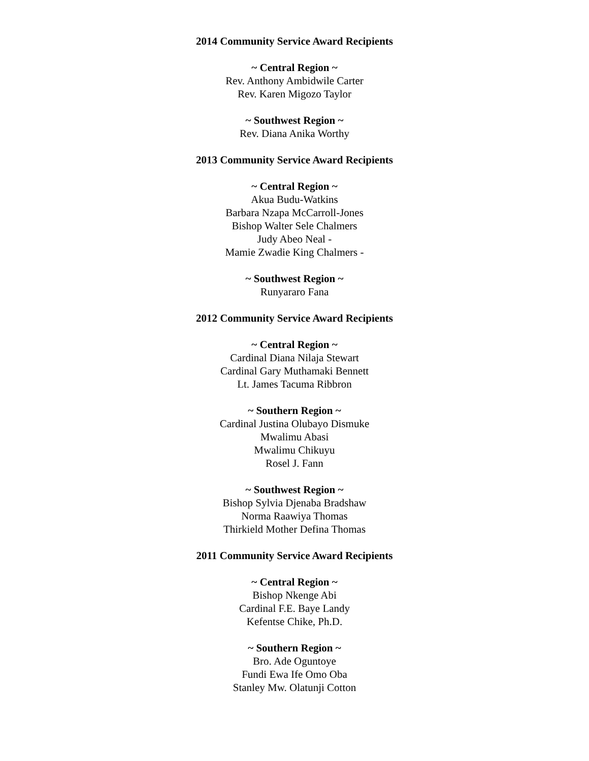2014 Community Service Award Recipients
~ Central Region ~
Rev. Anthony Ambidwile Carter
Rev. Karen Migozo Taylor
~ Southwest Region ~
Rev. Diana Anika Worthy
2013 Community Service Award Recipients
~ Central Region ~
Akua Budu-Watkins
Barbara Nzapa McCarroll-Jones
Bishop Walter Sele Chalmers
Judy Abeo Neal -
Mamie Zwadie King Chalmers -
~ Southwest Region ~
Runyararo Fana
2012 Community Service Award Recipients
~ Central Region ~
Cardinal Diana Nilaja Stewart
Cardinal Gary Muthamaki Bennett
Lt. James Tacuma Ribbron
~ Southern Region ~
Cardinal Justina Olubayo Dismuke
Mwalimu Abasi
Mwalimu Chikuyu
Rosel J. Fann
~ Southwest Region ~
Bishop Sylvia Djenaba Bradshaw
Norma Raawiya Thomas
Thirkield Mother Defina Thomas
2011 Community Service Award Recipients
~ Central Region ~
Bishop Nkenge Abi
Cardinal F.E. Baye Landy
Kefentse Chike, Ph.D.
~ Southern Region ~
Bro. Ade Oguntoye
Fundi Ewa Ife Omo Oba
Stanley Mw. Olatunji Cotton